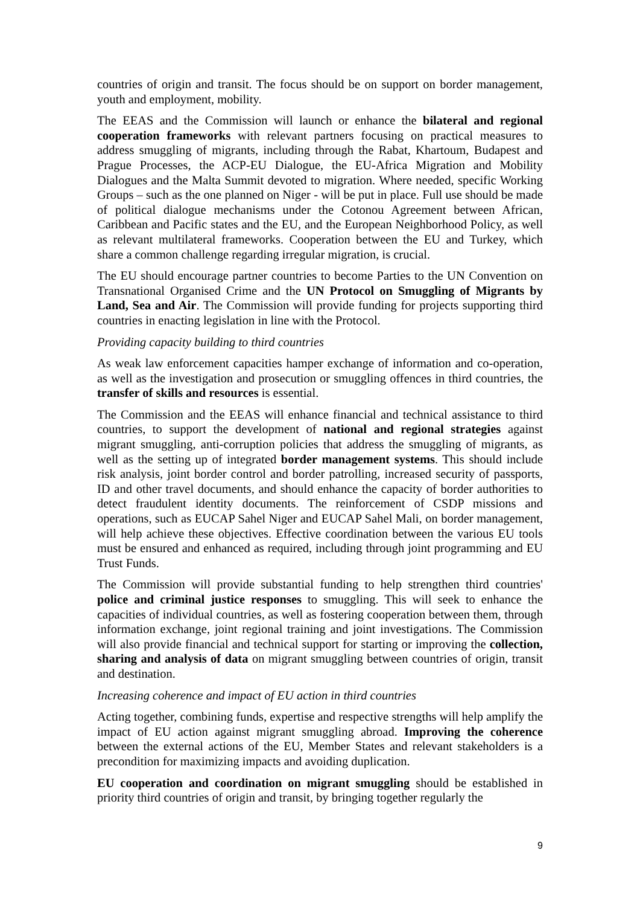countries of origin and transit. The focus should be on support on border management, youth and employment, mobility.
The EEAS and the Commission will launch or enhance the bilateral and regional cooperation frameworks with relevant partners focusing on practical measures to address smuggling of migrants, including through the Rabat, Khartoum, Budapest and Prague Processes, the ACP-EU Dialogue, the EU-Africa Migration and Mobility Dialogues and the Malta Summit devoted to migration. Where needed, specific Working Groups – such as the one planned on Niger - will be put in place. Full use should be made of political dialogue mechanisms under the Cotonou Agreement between African, Caribbean and Pacific states and the EU, and the European Neighborhood Policy, as well as relevant multilateral frameworks. Cooperation between the EU and Turkey, which share a common challenge regarding irregular migration, is crucial.
The EU should encourage partner countries to become Parties to the UN Convention on Transnational Organised Crime and the UN Protocol on Smuggling of Migrants by Land, Sea and Air. The Commission will provide funding for projects supporting third countries in enacting legislation in line with the Protocol.
Providing capacity building to third countries
As weak law enforcement capacities hamper exchange of information and co-operation, as well as the investigation and prosecution or smuggling offences in third countries, the transfer of skills and resources is essential.
The Commission and the EEAS will enhance financial and technical assistance to third countries, to support the development of national and regional strategies against migrant smuggling, anti-corruption policies that address the smuggling of migrants, as well as the setting up of integrated border management systems. This should include risk analysis, joint border control and border patrolling, increased security of passports, ID and other travel documents, and should enhance the capacity of border authorities to detect fraudulent identity documents. The reinforcement of CSDP missions and operations, such as EUCAP Sahel Niger and EUCAP Sahel Mali, on border management, will help achieve these objectives. Effective coordination between the various EU tools must be ensured and enhanced as required, including through joint programming and EU Trust Funds.
The Commission will provide substantial funding to help strengthen third countries' police and criminal justice responses to smuggling. This will seek to enhance the capacities of individual countries, as well as fostering cooperation between them, through information exchange, joint regional training and joint investigations. The Commission will also provide financial and technical support for starting or improving the collection, sharing and analysis of data on migrant smuggling between countries of origin, transit and destination.
Increasing coherence and impact of EU action in third countries
Acting together, combining funds, expertise and respective strengths will help amplify the impact of EU action against migrant smuggling abroad. Improving the coherence between the external actions of the EU, Member States and relevant stakeholders is a precondition for maximizing impacts and avoiding duplication.
EU cooperation and coordination on migrant smuggling should be established in priority third countries of origin and transit, by bringing together regularly the
9